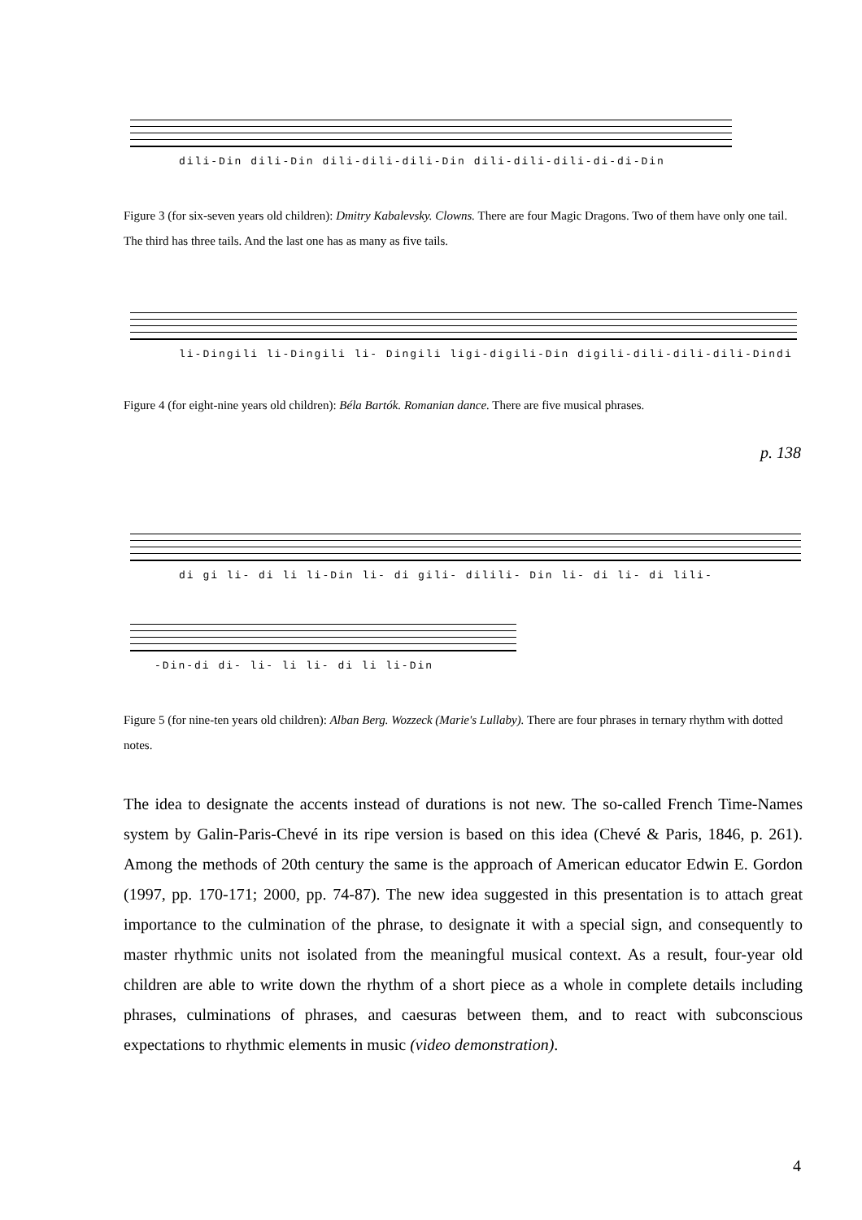dili-Din dili-Din dili-dili-dili-Din dili-dili-dili-di-di-Din
Figure 3 (for six-seven years old children): Dmitry Kabalevsky. Clowns. There are four Magic Dragons. Two of them have only one tail. The third has three tails. And the last one has as many as five tails.
li-Dingili li-Dingili li- Dingili ligi-digili-Din digili-dili-dili-dili-Dindi
Figure 4 (for eight-nine years old children): Béla Bartók. Romanian dance. There are five musical phrases.
p. 138
di gi li- di li li-Din li- di gili- dilili- Din li- di li- di lili-
-Din-di di- li- li li- di li li-Din
Figure 5 (for nine-ten years old children): Alban Berg. Wozzeck (Marie's Lullaby). There are four phrases in ternary rhythm with dotted notes.
The idea to designate the accents instead of durations is not new. The so-called French Time-Names system by Galin-Paris-Chevé in its ripe version is based on this idea (Chevé & Paris, 1846, p. 261). Among the methods of 20th century the same is the approach of American educator Edwin E. Gordon (1997, pp. 170-171; 2000, pp. 74-87). The new idea suggested in this presentation is to attach great importance to the culmination of the phrase, to designate it with a special sign, and consequently to master rhythmic units not isolated from the meaningful musical context. As a result, four-year old children are able to write down the rhythm of a short piece as a whole in complete details including phrases, culminations of phrases, and caesuras between them, and to react with subconscious expectations to rhythmic elements in music (video demonstration).
4